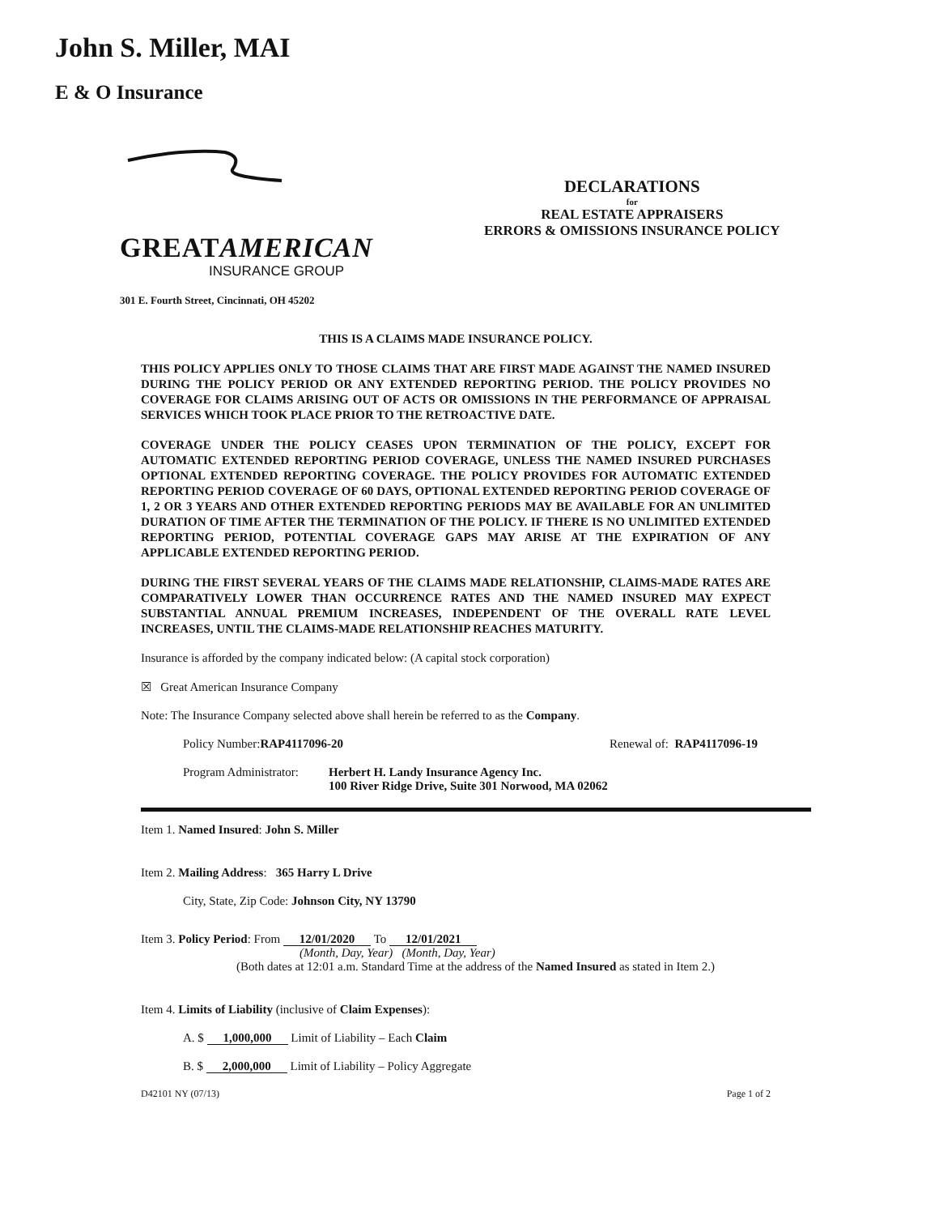John S. Miller, MAI
E & O Insurance
GREATAMERICAN
INSURANCE GROUP
301 E. Fourth Street, Cincinnati, OH 45202
DECLARATIONS
for
REAL ESTATE APPRAISERS
ERRORS & OMISSIONS INSURANCE POLICY
THIS IS A CLAIMS MADE INSURANCE POLICY.
THIS POLICY APPLIES ONLY TO THOSE CLAIMS THAT ARE FIRST MADE AGAINST THE NAMED INSURED DURING THE POLICY PERIOD OR ANY EXTENDED REPORTING PERIOD. THE POLICY PROVIDES NO COVERAGE FOR CLAIMS ARISING OUT OF ACTS OR OMISSIONS IN THE PERFORMANCE OF APPRAISAL SERVICES WHICH TOOK PLACE PRIOR TO THE RETROACTIVE DATE.
COVERAGE UNDER THE POLICY CEASES UPON TERMINATION OF THE POLICY, EXCEPT FOR AUTOMATIC EXTENDED REPORTING PERIOD COVERAGE, UNLESS THE NAMED INSURED PURCHASES OPTIONAL EXTENDED REPORTING COVERAGE. THE POLICY PROVIDES FOR AUTOMATIC EXTENDED REPORTING PERIOD COVERAGE OF 60 DAYS, OPTIONAL EXTENDED REPORTING PERIOD COVERAGE OF 1, 2 OR 3 YEARS AND OTHER EXTENDED REPORTING PERIODS MAY BE AVAILABLE FOR AN UNLIMITED DURATION OF TIME AFTER THE TERMINATION OF THE POLICY. IF THERE IS NO UNLIMITED EXTENDED REPORTING PERIOD, POTENTIAL COVERAGE GAPS MAY ARISE AT THE EXPIRATION OF ANY APPLICABLE EXTENDED REPORTING PERIOD.
DURING THE FIRST SEVERAL YEARS OF THE CLAIMS MADE RELATIONSHIP, CLAIMS-MADE RATES ARE COMPARATIVELY LOWER THAN OCCURRENCE RATES AND THE NAMED INSURED MAY EXPECT SUBSTANTIAL ANNUAL PREMIUM INCREASES, INDEPENDENT OF THE OVERALL RATE LEVEL INCREASES, UNTIL THE CLAIMS-MADE RELATIONSHIP REACHES MATURITY.
Insurance is afforded by the company indicated below: (A capital stock corporation)
☒ Great American Insurance Company
Note: The Insurance Company selected above shall herein be referred to as the Company.
Policy Number: RAP4117096-20 Renewal of: RAP4117096-19
Program Administrator: Herbert H. Landy Insurance Agency Inc.
100 River Ridge Drive, Suite 301 Norwood, MA 02062
Item 1. Named Insured: John S. Miller
Item 2. Mailing Address: 365 Harry L Drive
City, State, Zip Code: Johnson City, NY 13790
Item 3. Policy Period: From 12/01/2020 To 12/01/2021
(Month, Day, Year) (Month, Day, Year)
(Both dates at 12:01 a.m. Standard Time at the address of the Named Insured as stated in Item 2.)
Item 4. Limits of Liability (inclusive of Claim Expenses):
A. $ 1,000,000 Limit of Liability – Each Claim
B. $ 2,000,000 Limit of Liability – Policy Aggregate
D42101 NY (07/13) Page 1 of 2